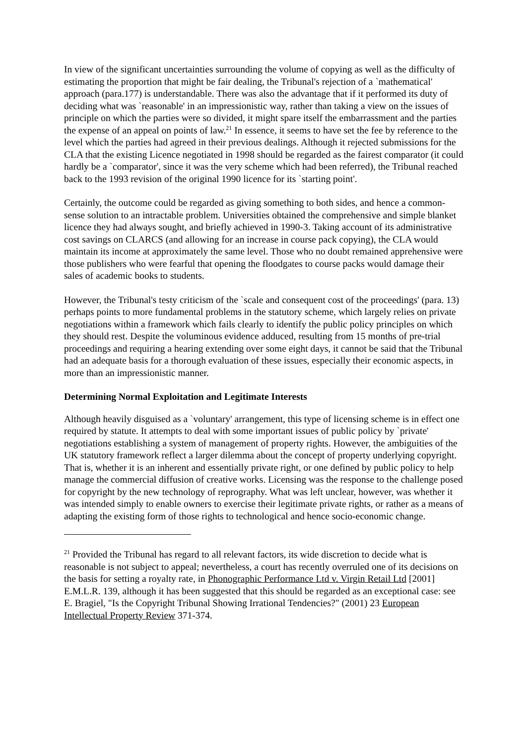In view of the significant uncertainties surrounding the volume of copying as well as the difficulty of estimating the proportion that might be fair dealing, the Tribunal's rejection of a `mathematical' approach (para.177) is understandable. There was also the advantage that if it performed its duty of deciding what was `reasonable' in an impressionistic way, rather than taking a view on the issues of principle on which the parties were so divided, it might spare itself the embarrassment and the parties the expense of an appeal on points of law.<sup>21</sup> In essence, it seems to have set the fee by reference to the level which the parties had agreed in their previous dealings. Although it rejected submissions for the CLA that the existing Licence negotiated in 1998 should be regarded as the fairest comparator (it could hardly be a `comparator', since it was the very scheme which had been referred), the Tribunal reached back to the 1993 revision of the original 1990 licence for its `starting point'.
Certainly, the outcome could be regarded as giving something to both sides, and hence a common-sense solution to an intractable problem. Universities obtained the comprehensive and simple blanket licence they had always sought, and briefly achieved in 1990-3. Taking account of its administrative cost savings on CLARCS (and allowing for an increase in course pack copying), the CLA would maintain its income at approximately the same level. Those who no doubt remained apprehensive were those publishers who were fearful that opening the floodgates to course packs would damage their sales of academic books to students.
However, the Tribunal's testy criticism of the `scale and consequent cost of the proceedings' (para. 13) perhaps points to more fundamental problems in the statutory scheme, which largely relies on private negotiations within a framework which fails clearly to identify the public policy principles on which they should rest. Despite the voluminous evidence adduced, resulting from 15 months of pre-trial proceedings and requiring a hearing extending over some eight days, it cannot be said that the Tribunal had an adequate basis for a thorough evaluation of these issues, especially their economic aspects, in more than an impressionistic manner.
Determining Normal Exploitation and Legitimate Interests
Although heavily disguised as a `voluntary' arrangement, this type of licensing scheme is in effect one required by statute. It attempts to deal with some important issues of public policy by `private' negotiations establishing a system of management of property rights. However, the ambiguities of the UK statutory framework reflect a larger dilemma about the concept of property underlying copyright. That is, whether it is an inherent and essentially private right, or one defined by public policy to help manage the commercial diffusion of creative works. Licensing was the response to the challenge posed for copyright by the new technology of reprography. What was left unclear, however, was whether it was intended simply to enable owners to exercise their legitimate private rights, or rather as a means of adapting the existing form of those rights to technological and hence socio-economic change.
<sup>21</sup> Provided the Tribunal has regard to all relevant factors, its wide discretion to decide what is reasonable is not subject to appeal; nevertheless, a court has recently overruled one of its decisions on the basis for setting a royalty rate, in Phonographic Performance Ltd v. Virgin Retail Ltd [2001] E.M.L.R. 139, although it has been suggested that this should be regarded as an exceptional case: see E. Bragiel, "Is the Copyright Tribunal Showing Irrational Tendencies?" (2001) 23 European Intellectual Property Review 371-374.